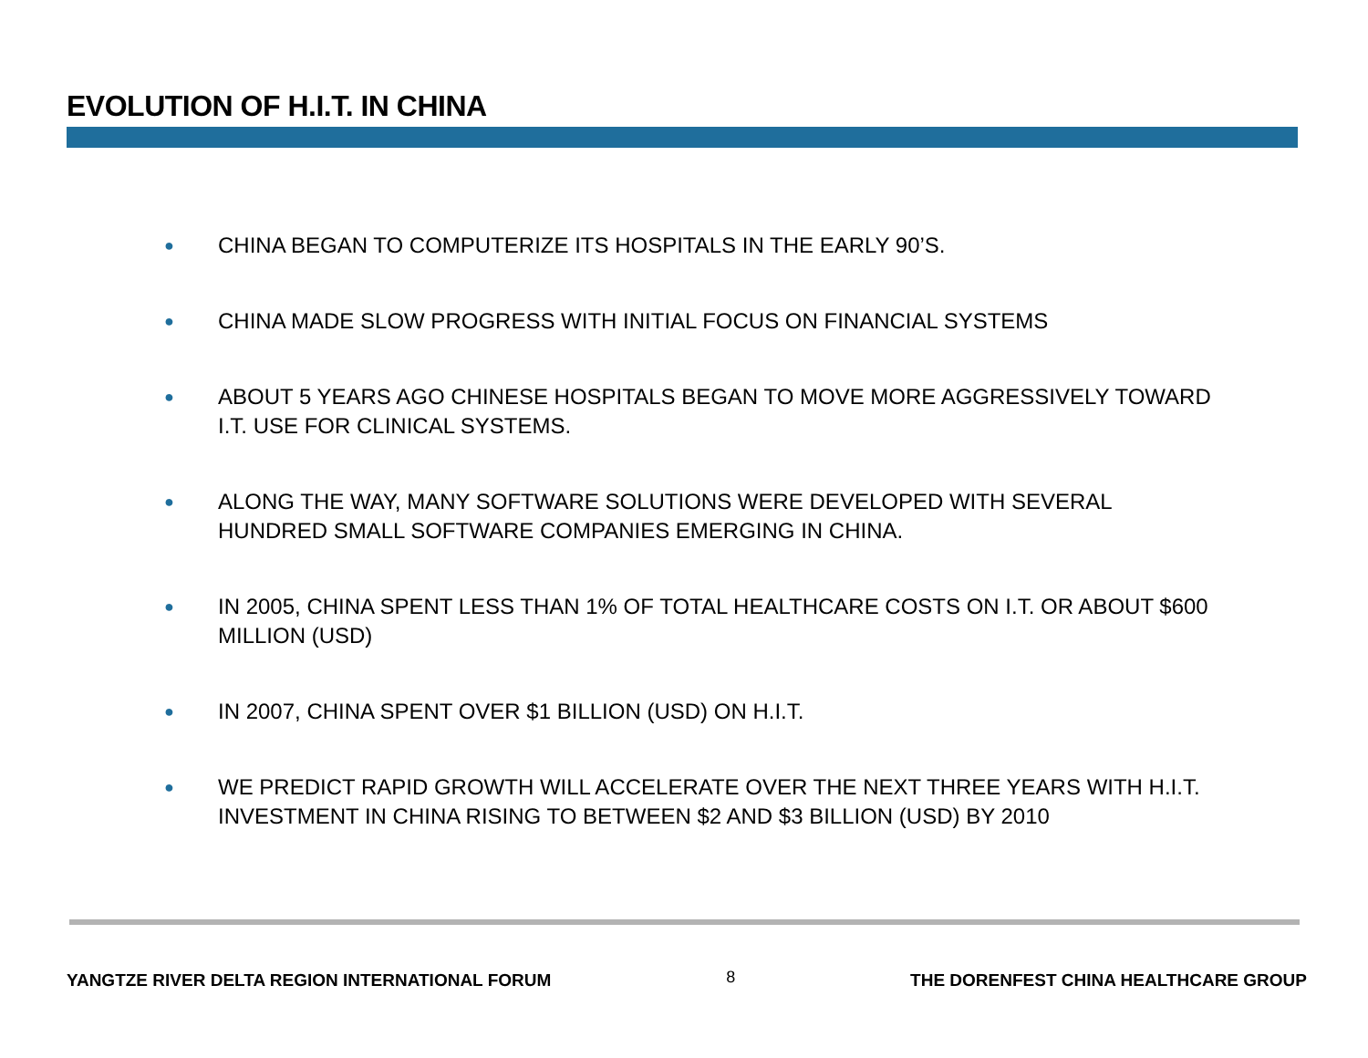EVOLUTION OF H.I.T. IN CHINA
● CHINA BEGAN TO COMPUTERIZE ITS HOSPITALS IN THE EARLY 90’S.
● CHINA MADE SLOW PROGRESS WITH INITIAL FOCUS ON FINANCIAL SYSTEMS
● ABOUT 5 YEARS AGO CHINESE HOSPITALS BEGAN TO MOVE MORE AGGRESSIVELY TOWARD I.T. USE FOR CLINICAL SYSTEMS.
● ALONG THE WAY, MANY SOFTWARE SOLUTIONS WERE DEVELOPED WITH SEVERAL HUNDRED SMALL SOFTWARE COMPANIES EMERGING IN CHINA.
● IN 2005, CHINA SPENT LESS THAN 1% OF TOTAL HEALTHCARE COSTS ON I.T. OR ABOUT $600 MILLION (USD)
● IN 2007, CHINA SPENT OVER $1 BILLION (USD) ON H.I.T.
● WE PREDICT RAPID GROWTH WILL ACCELERATE OVER THE NEXT THREE YEARS WITH H.I.T. INVESTMENT IN CHINA RISING TO BETWEEN $2 AND $3 BILLION (USD) BY 2010
YANGTZE RIVER DELTA REGION INTERNATIONAL FORUM 8 THE DORENFEST CHINA HEALTHCARE GROUP